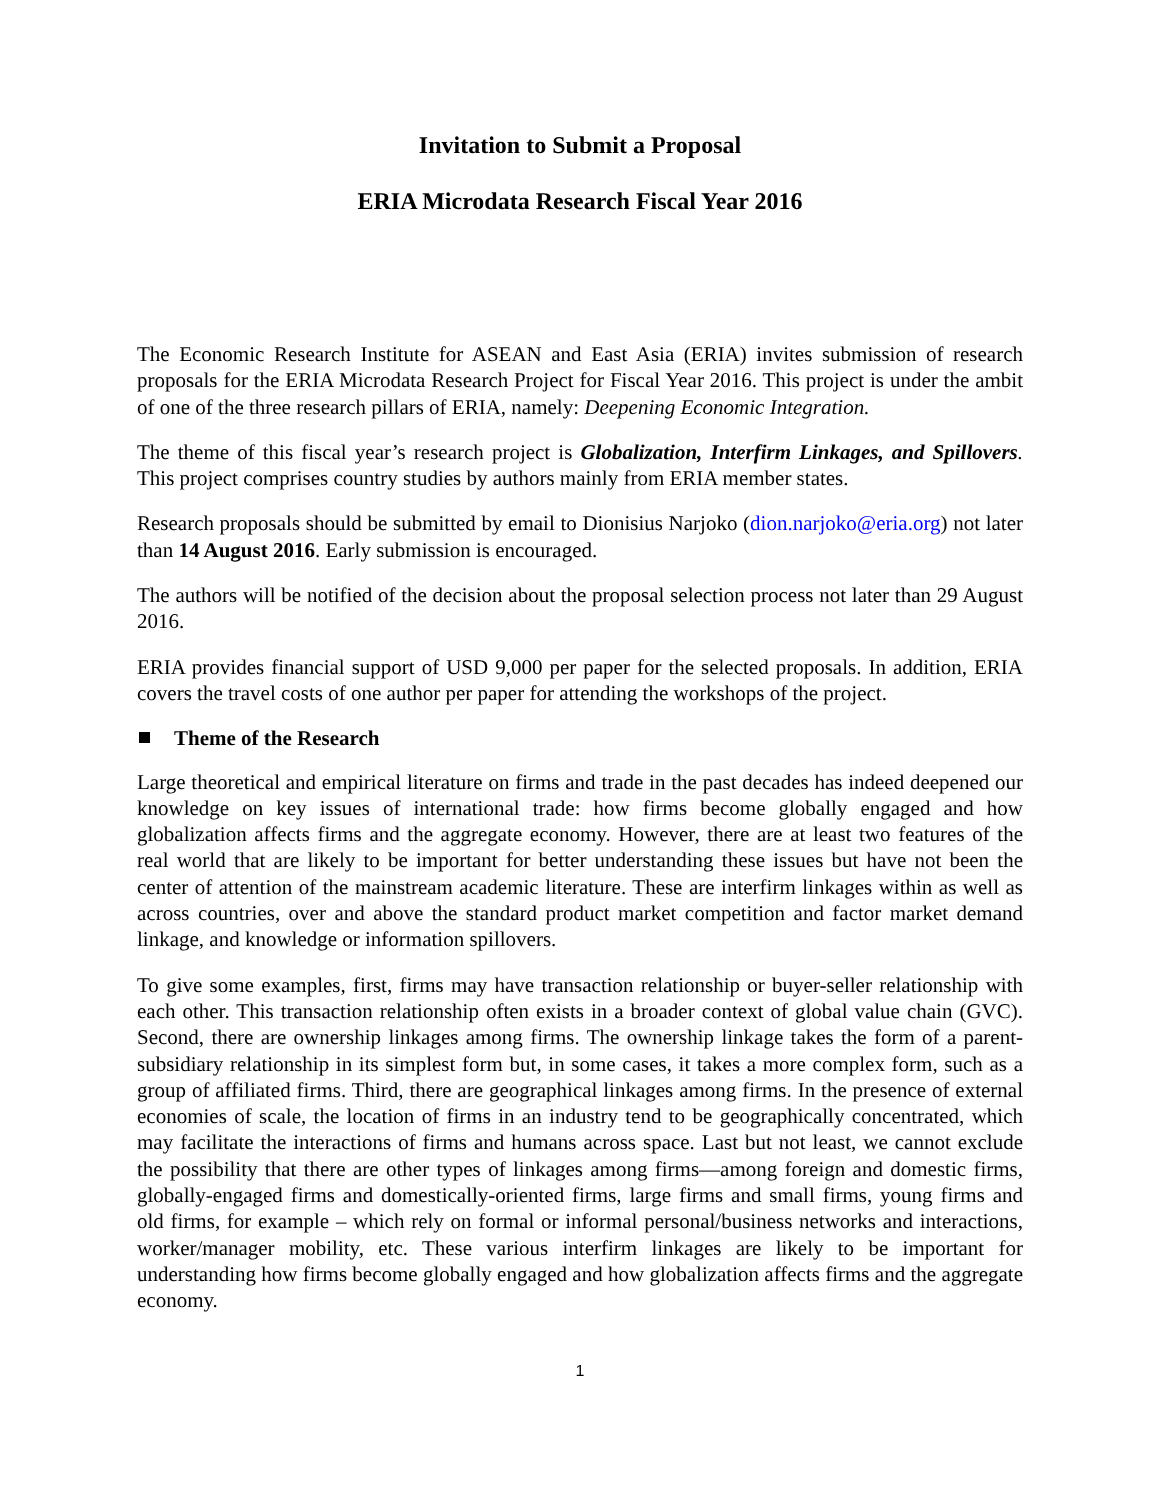Invitation to Submit a Proposal
ERIA Microdata Research Fiscal Year 2016
The Economic Research Institute for ASEAN and East Asia (ERIA) invites submission of research proposals for the ERIA Microdata Research Project for Fiscal Year 2016. This project is under the ambit of one of the three research pillars of ERIA, namely: Deepening Economic Integration.
The theme of this fiscal year’s research project is Globalization, Interfirm Linkages, and Spillovers. This project comprises country studies by authors mainly from ERIA member states.
Research proposals should be submitted by email to Dionisius Narjoko (dion.narjoko@eria.org) not later than 14 August 2016. Early submission is encouraged.
The authors will be notified of the decision about the proposal selection process not later than 29 August 2016.
ERIA provides financial support of USD 9,000 per paper for the selected proposals. In addition, ERIA covers the travel costs of one author per paper for attending the workshops of the project.
Theme of the Research
Large theoretical and empirical literature on firms and trade in the past decades has indeed deepened our knowledge on key issues of international trade: how firms become globally engaged and how globalization affects firms and the aggregate economy. However, there are at least two features of the real world that are likely to be important for better understanding these issues but have not been the center of attention of the mainstream academic literature. These are interfirm linkages within as well as across countries, over and above the standard product market competition and factor market demand linkage, and knowledge or information spillovers.
To give some examples, first, firms may have transaction relationship or buyer-seller relationship with each other. This transaction relationship often exists in a broader context of global value chain (GVC). Second, there are ownership linkages among firms. The ownership linkage takes the form of a parent-subsidiary relationship in its simplest form but, in some cases, it takes a more complex form, such as a group of affiliated firms. Third, there are geographical linkages among firms. In the presence of external economies of scale, the location of firms in an industry tend to be geographically concentrated, which may facilitate the interactions of firms and humans across space. Last but not least, we cannot exclude the possibility that there are other types of linkages among firms—among foreign and domestic firms, globally-engaged firms and domestically-oriented firms, large firms and small firms, young firms and old firms, for example – which rely on formal or informal personal/business networks and interactions, worker/manager mobility, etc. These various interfirm linkages are likely to be important for understanding how firms become globally engaged and how globalization affects firms and the aggregate economy.
1